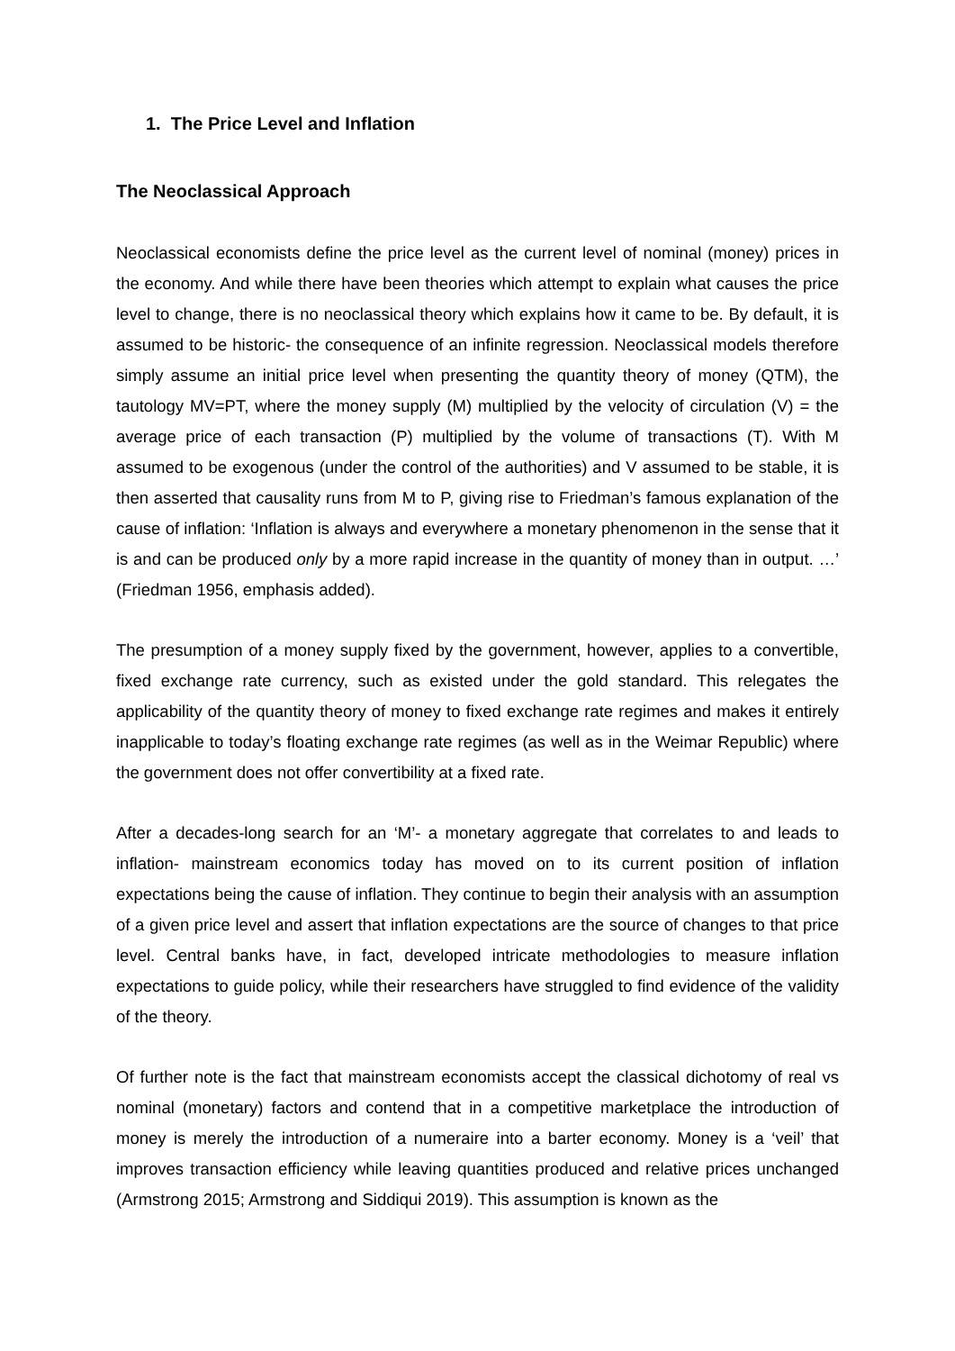1. The Price Level and Inflation
The Neoclassical Approach
Neoclassical economists define the price level as the current level of nominal (money) prices in the economy. And while there have been theories which attempt to explain what causes the price level to change, there is no neoclassical theory which explains how it came to be. By default, it is assumed to be historic- the consequence of an infinite regression. Neoclassical models therefore simply assume an initial price level when presenting the quantity theory of money (QTM), the tautology MV=PT, where the money supply (M) multiplied by the velocity of circulation (V) = the average price of each transaction (P) multiplied by the volume of transactions (T). With M assumed to be exogenous (under the control of the authorities) and V assumed to be stable, it is then asserted that causality runs from M to P, giving rise to Friedman’s famous explanation of the cause of inflation: ‘Inflation is always and everywhere a monetary phenomenon in the sense that it is and can be produced only by a more rapid increase in the quantity of money than in output. …’ (Friedman 1956, emphasis added).
The presumption of a money supply fixed by the government, however, applies to a convertible, fixed exchange rate currency, such as existed under the gold standard. This relegates the applicability of the quantity theory of money to fixed exchange rate regimes and makes it entirely inapplicable to today’s floating exchange rate regimes (as well as in the Weimar Republic) where the government does not offer convertibility at a fixed rate.
After a decades-long search for an ‘M’- a monetary aggregate that correlates to and leads to inflation- mainstream economics today has moved on to its current position of inflation expectations being the cause of inflation. They continue to begin their analysis with an assumption of a given price level and assert that inflation expectations are the source of changes to that price level. Central banks have, in fact, developed intricate methodologies to measure inflation expectations to guide policy, while their researchers have struggled to find evidence of the validity of the theory.
Of further note is the fact that mainstream economists accept the classical dichotomy of real vs nominal (monetary) factors and contend that in a competitive marketplace the introduction of money is merely the introduction of a numeraire into a barter economy. Money is a ‘veil’ that improves transaction efficiency while leaving quantities produced and relative prices unchanged (Armstrong 2015; Armstrong and Siddiqui 2019). This assumption is known as the